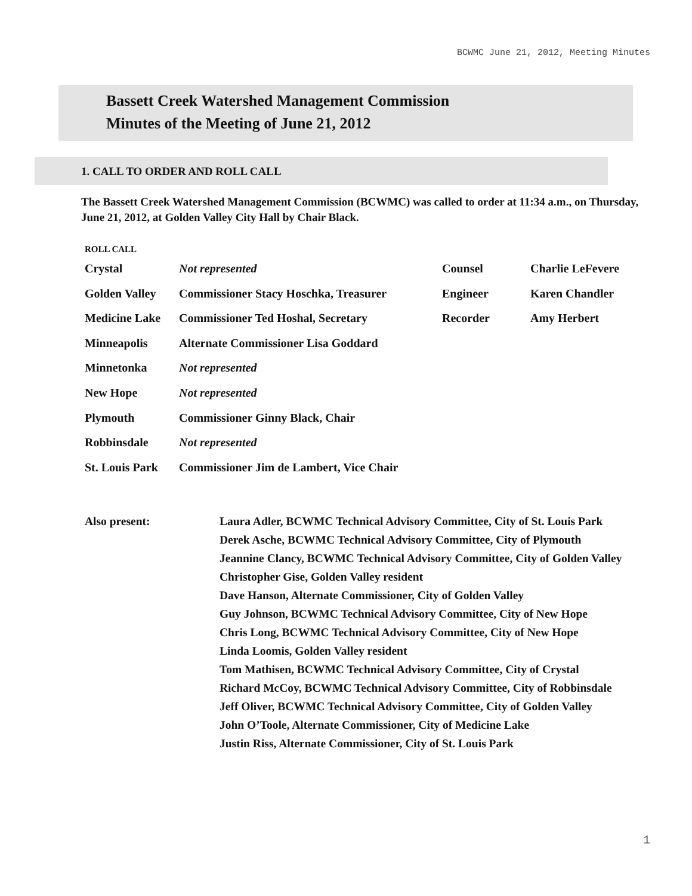BCWMC June 21, 2012, Meeting Minutes
Bassett Creek Watershed Management Commission
Minutes of the Meeting of June 21, 2012
1. CALL TO ORDER AND ROLL CALL
The Bassett Creek Watershed Management Commission (BCWMC) was called to order at 11:34 a.m., on Thursday, June 21, 2012, at Golden Valley City Hall by Chair Black.
ROLL CALL
| Crystal | Not represented | Counsel | Charlie LeFevere |
| Golden Valley | Commissioner Stacy Hoschka, Treasurer | Engineer | Karen Chandler |
| Medicine Lake | Commissioner Ted Hoshal, Secretary | Recorder | Amy Herbert |
| Minneapolis | Alternate Commissioner Lisa Goddard | | |
| Minnetonka | Not represented | | |
| New Hope | Not represented | | |
| Plymouth | Commissioner Ginny Black, Chair | | |
| Robbinsdale | Not represented | | |
| St. Louis Park | Commissioner Jim de Lambert, Vice Chair | | |
| Also present: | Laura Adler, BCWMC Technical Advisory Committee, City of St. Louis Park |
| | Derek Asche, BCWMC Technical Advisory Committee, City of Plymouth |
| | Jeannine Clancy, BCWMC Technical Advisory Committee, City of Golden Valley |
| | Christopher Gise, Golden Valley resident |
| | Dave Hanson, Alternate Commissioner, City of Golden Valley |
| | Guy Johnson, BCWMC Technical Advisory Committee, City of New Hope |
| | Chris Long, BCWMC Technical Advisory Committee, City of New Hope |
| | Linda Loomis, Golden Valley resident |
| | Tom Mathisen, BCWMC Technical Advisory Committee, City of Crystal |
| | Richard McCoy, BCWMC Technical Advisory Committee, City of Robbinsdale |
| | Jeff Oliver, BCWMC Technical Advisory Committee, City of Golden Valley |
| | John O’Toole, Alternate Commissioner, City of Medicine Lake |
| | Justin Riss, Alternate Commissioner, City of St. Louis Park |
1